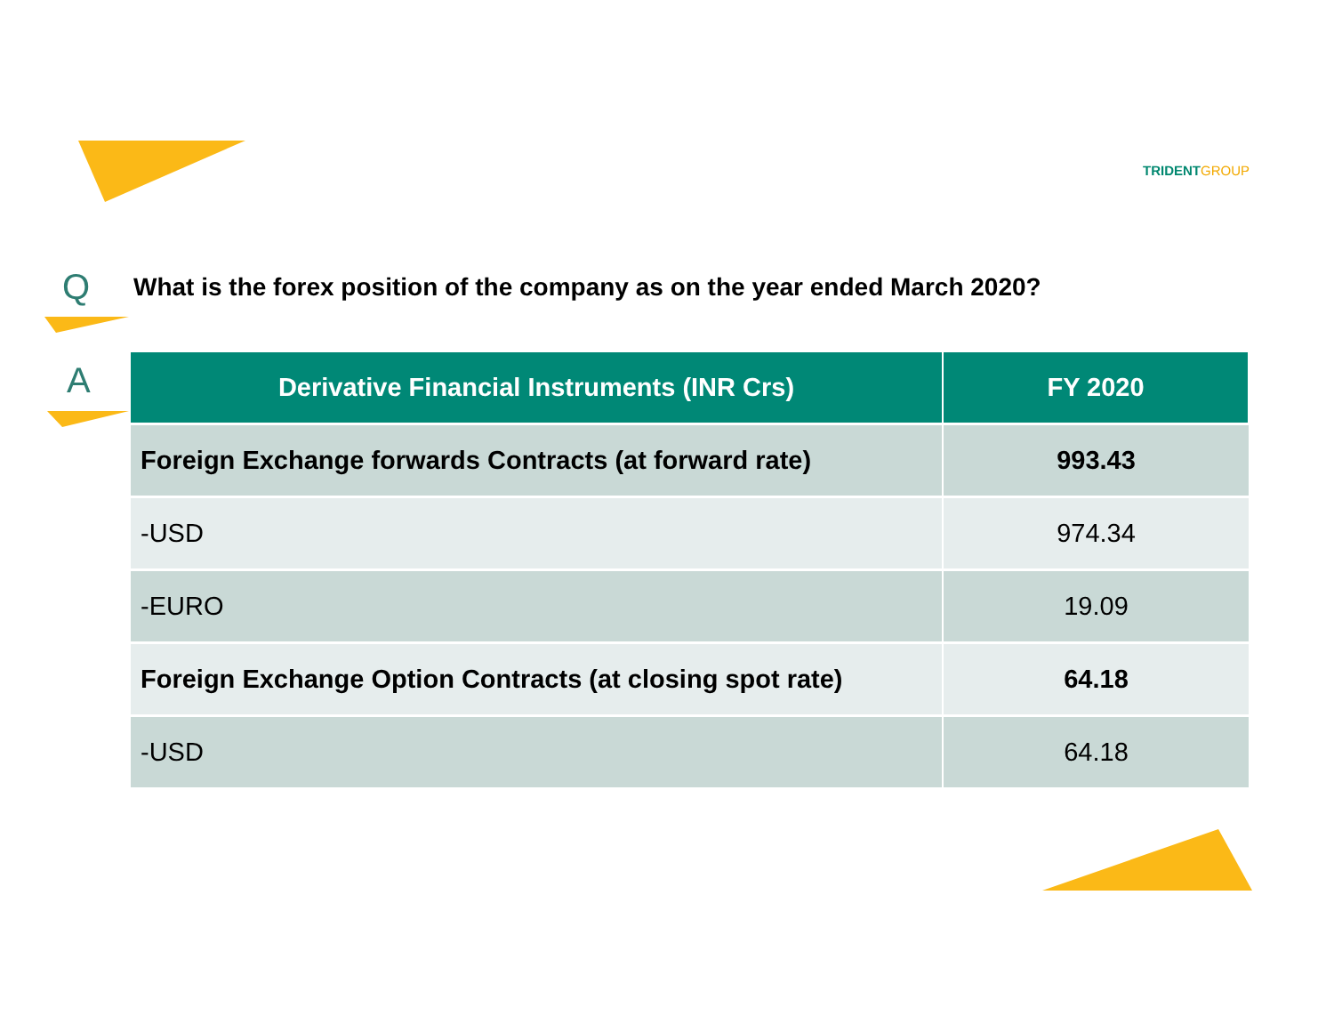TRIDENTGROUP
Q
What is the forex position of the company as on the year ended March 2020?
A
| Derivative Financial Instruments (INR Crs) | FY 2020 |
| --- | --- |
| Foreign Exchange forwards Contracts (at forward rate) | 993.43 |
| -USD | 974.34 |
| -EURO | 19.09 |
| Foreign Exchange Option Contracts (at closing spot rate) | 64.18 |
| -USD | 64.18 |